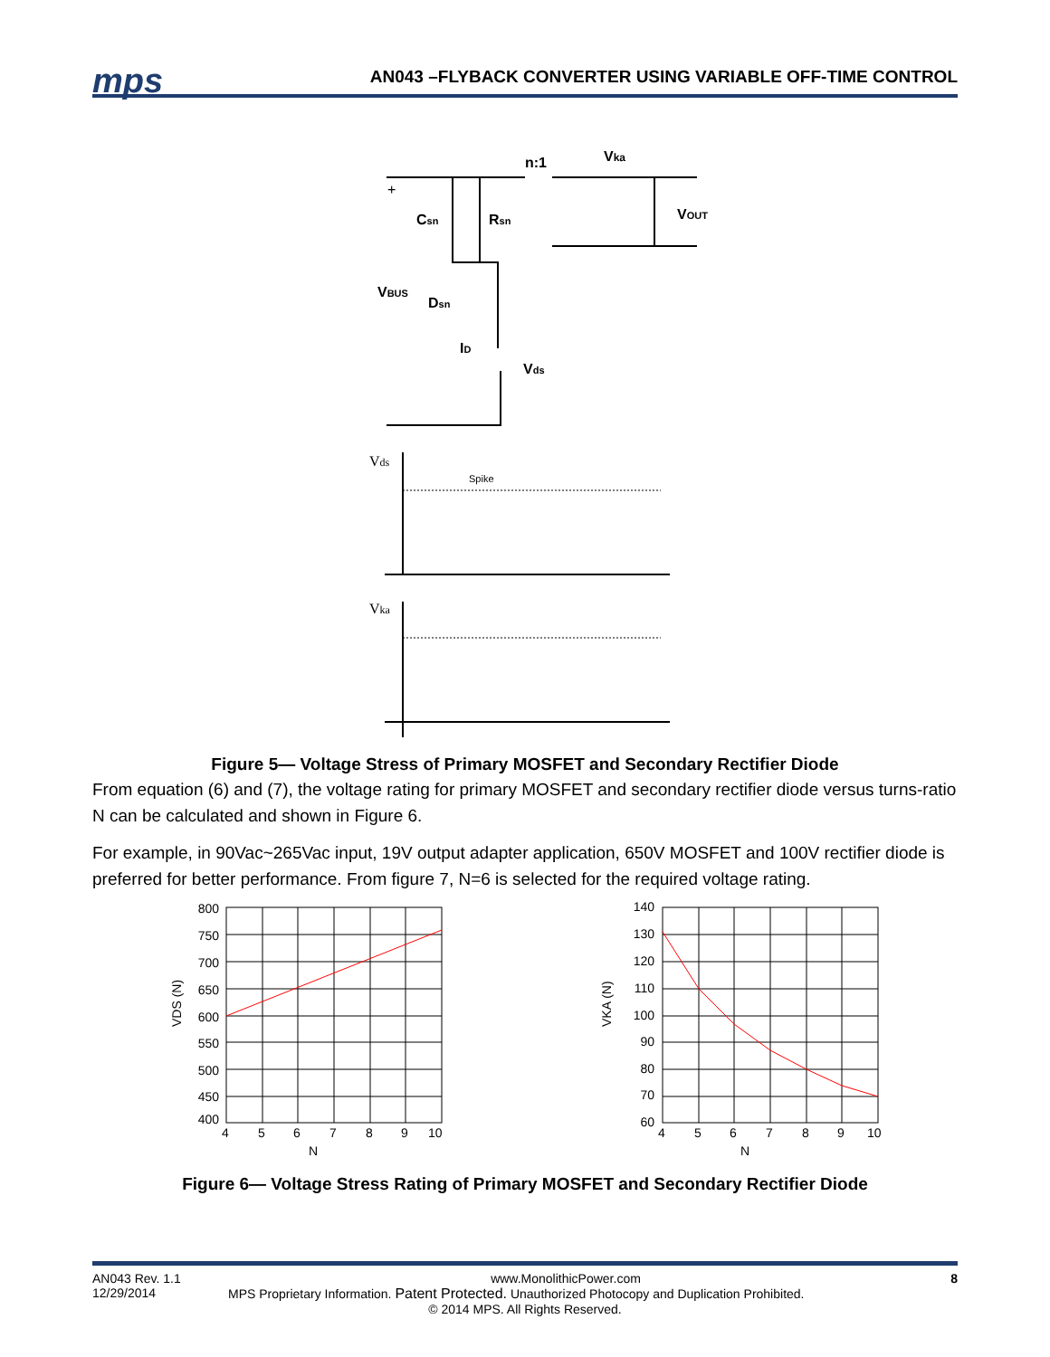mps
AN043 –FLYBACK CONVERTER USING VARIABLE OFF-TIME CONTROL
n:1
Vka
+
Csn
Rsn
VOUT
VBUS
Dsn
ID
Vds
Vds
Spike
Vka
Figure 5— Voltage Stress of Primary MOSFET and Secondary Rectifier Diode
From equation (6) and (7), the voltage rating for primary MOSFET and secondary rectifier diode versus turns-ratio N can be calculated and shown in Figure 6.
For example, in 90Vac~265Vac input, 19V output adapter application, 650V MOSFET and 100V rectifier diode is preferred for better performance. From figure 7, N=6 is selected for the required voltage rating.
800
750
700
650
600
550
500
450
400
140
130
120
110
100
90
80
70
60
4
5
6
7
8
9
10
N
4
5
6
7
8
9
10
N
VDS (N)
VKA (N)
Figure 6— Voltage Stress Rating of Primary MOSFET and Secondary Rectifier Diode
AN043 Rev. 1.1 www.MonolithicPower.com 8
12/29/2014 MPS Proprietary Information. Patent Protected. Unauthorized Photocopy and Duplication Prohibited.
© 2014 MPS. All Rights Reserved.